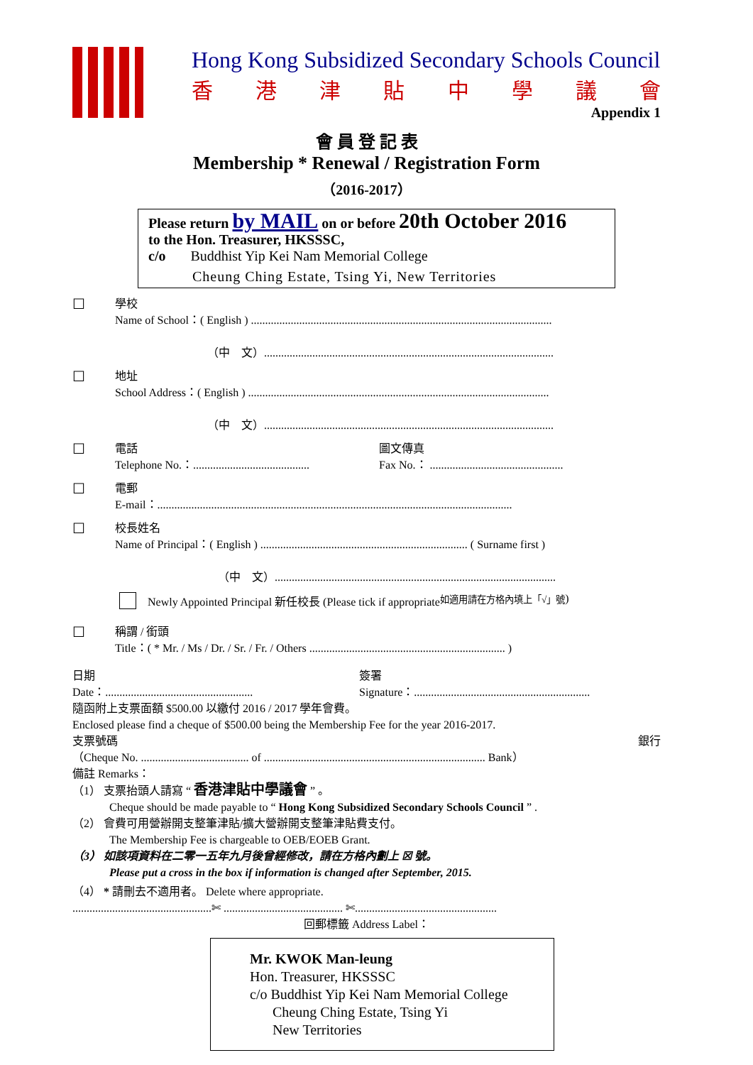Hong Kong Subsidized Secondary Schools Council
香港津貼中學議會
Appendix 1
會 員 登 記 表
Membership * Renewal / Registration Form
（2016-2017）
Please return by MAIL on or before 20th October 2016
to the Hon. Treasurer, HKSSSC,
c/o Buddhist Yip Kei Nam Memorial College
Cheung Ching Estate, Tsing Yi, New Territories
☐
學校
Name of School：( English ) ..........................................................................................................
（中　文）......................................................................................................
☐
地址
School Address：( English ) ..........................................................................................................
（中　文）......................................................................................................
☐
電話
Telephone No.：......................................... 圖文傳真
Fax No.： ...............................................
☐
電郵
E-mail：.............................................................................................................................
☐
校長姓名
Name of Principal：( English ) ......................................................................... ( Surname first )
（中　文）...................................................................................................
Newly Appointed Principal 新任校長 (Please tick if appropriate 如適用請在方格內填上「√」號)
☐
稱謂 / 銜頭
Title：( * Mr. / Ms / Dr. / Sr. / Fr. / Others ..................................................................... )
日期
Date：.................................................... 簽署
Signature：..............................................................
隨函附上支票面額 $500.00 以繳付 2016 / 2017 學年會費。
Enclosed please find a cheque of $500.00 being the Membership Fee for the year 2016-2017.
支票號碼 銀行
（Cheque No. ...................................... of .............................................................................. Bank）
備註 Remarks：
（1） 支票抬頭人請寫 “ 香港津貼中學議會 ” 。
Cheque should be made payable to “ Hong Kong Subsidized Secondary Schools Council ” .
（2） 會費可用營辦開支整筆津貼/擴大營辦開支整筆津貼費支付。
The Membership Fee is chargeable to OEB/EOEB Grant.
（3） 如該項資料在二零一五年九月後曾經修改，請在方格內劃上 ☒ 號。
Please put a cross in the box if information is changed after September, 2015.
（4） * 請刪去不適用者。 Delete where appropriate.
.................................................✄ .......................................... ✄..................................................
回郵標籤 Address Label：
Mr. KWOK Man-leung
Hon. Treasurer, HKSSSC
c/o Buddhist Yip Kei Nam Memorial College
Cheung Ching Estate, Tsing Yi
New Territories